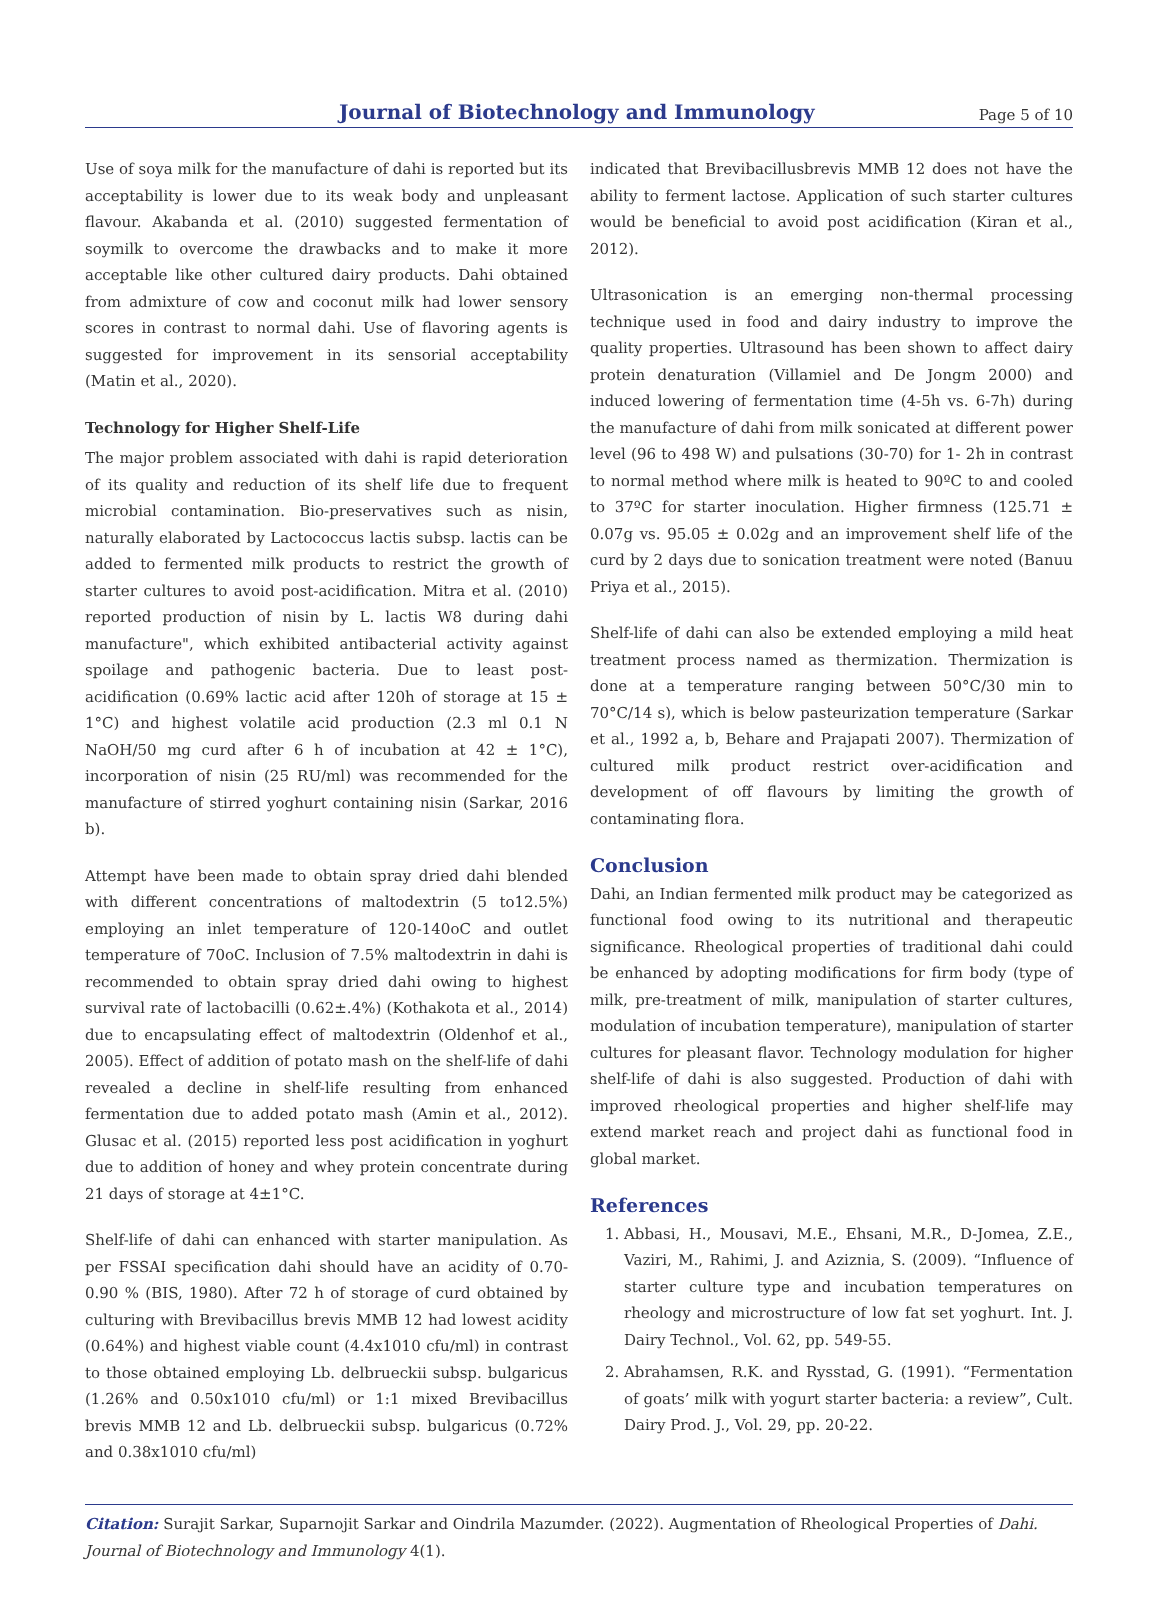Journal of Biotechnology and Immunology Page 5 of 10
Use of soya milk for the manufacture of dahi is reported but its acceptability is lower due to its weak body and unpleasant flavour. Akabanda et al. (2010) suggested fermentation of soymilk to overcome the drawbacks and to make it more acceptable like other cultured dairy products. Dahi obtained from admixture of cow and coconut milk had lower sensory scores in contrast to normal dahi. Use of flavoring agents is suggested for improvement in its sensorial acceptability (Matin et al., 2020).
Technology for Higher Shelf-Life
The major problem associated with dahi is rapid deterioration of its quality and reduction of its shelf life due to frequent microbial contamination. Bio-preservatives such as nisin, naturally elaborated by Lactococcus lactis subsp. lactis can be added to fermented milk products to restrict the growth of starter cultures to avoid post-acidification. Mitra et al. (2010) reported production of nisin by L. lactis W8 during dahi manufacture", which exhibited antibacterial activity against spoilage and pathogenic bacteria. Due to least post-acidification (0.69% lactic acid after 120h of storage at 15 ± 1°C) and highest volatile acid production (2.3 ml 0.1 N NaOH/50 mg curd after 6 h of incubation at 42 ± 1°C), incorporation of nisin (25 RU/ml) was recommended for the manufacture of stirred yoghurt containing nisin (Sarkar, 2016 b).
Attempt have been made to obtain spray dried dahi blended with different concentrations of maltodextrin (5 to12.5%) employing an inlet temperature of 120-140oC and outlet temperature of 70oC. Inclusion of 7.5% maltodextrin in dahi is recommended to obtain spray dried dahi owing to highest survival rate of lactobacilli (0.62±.4%) (Kothakota et al., 2014) due to encapsulating effect of maltodextrin (Oldenhof et al., 2005). Effect of addition of potato mash on the shelf-life of dahi revealed a decline in shelf-life resulting from enhanced fermentation due to added potato mash (Amin et al., 2012). Glusac et al. (2015) reported less post acidification in yoghurt due to addition of honey and whey protein concentrate during 21 days of storage at 4±1°C.
Shelf-life of dahi can enhanced with starter manipulation. As per FSSAI specification dahi should have an acidity of 0.70-0.90 % (BIS, 1980). After 72 h of storage of curd obtained by culturing with Brevibacillus brevis MMB 12 had lowest acidity (0.64%) and highest viable count (4.4x1010 cfu/ml) in contrast to those obtained employing Lb. delbrueckii subsp. bulgaricus (1.26% and 0.50x1010 cfu/ml) or 1:1 mixed Brevibacillus brevis MMB 12 and Lb. delbrueckii subsp. bulgaricus (0.72% and 0.38x1010 cfu/ml)
indicated that Brevibacillusbrevis MMB 12 does not have the ability to ferment lactose. Application of such starter cultures would be beneficial to avoid post acidification (Kiran et al., 2012).
Ultrasonication is an emerging non-thermal processing technique used in food and dairy industry to improve the quality properties. Ultrasound has been shown to affect dairy protein denaturation (Villamiel and De Jongm 2000) and induced lowering of fermentation time (4-5h vs. 6-7h) during the manufacture of dahi from milk sonicated at different power level (96 to 498 W) and pulsations (30-70) for 1- 2h in contrast to normal method where milk is heated to 90ºC to and cooled to 37ºC for starter inoculation. Higher firmness (125.71 ± 0.07g vs. 95.05 ± 0.02g and an improvement shelf life of the curd by 2 days due to sonication treatment were noted (Banuu Priya et al., 2015).
Shelf-life of dahi can also be extended employing a mild heat treatment process named as thermization. Thermization is done at a temperature ranging between 50°C/30 min to 70°C/14 s), which is below pasteurization temperature (Sarkar et al., 1992 a, b, Behare and Prajapati 2007). Thermization of cultured milk product restrict over-acidification and development of off flavours by limiting the growth of contaminating flora.
Conclusion
Dahi, an Indian fermented milk product may be categorized as functional food owing to its nutritional and therapeutic significance. Rheological properties of traditional dahi could be enhanced by adopting modifications for firm body (type of milk, pre-treatment of milk, manipulation of starter cultures, modulation of incubation temperature), manipulation of starter cultures for pleasant flavor. Technology modulation for higher shelf-life of dahi is also suggested. Production of dahi with improved rheological properties and higher shelf-life may extend market reach and project dahi as functional food in global market.
References
1. Abbasi, H., Mousavi, M.E., Ehsani, M.R., D-Jomea, Z.E., Vaziri, M., Rahimi, J. and Aziznia, S. (2009). “Influence of starter culture type and incubation temperatures on rheology and microstructure of low fat set yoghurt. Int. J. Dairy Technol., Vol. 62, pp. 549-55.
2. Abrahamsen, R.K. and Rysstad, G. (1991). “Fermentation of goats’ milk with yogurt starter bacteria: a review”, Cult. Dairy Prod. J., Vol. 29, pp. 20-22.
Citation: Surajit Sarkar, Suparnojit Sarkar and Oindrila Mazumder. (2022). Augmentation of Rheological Properties of Dahi. Journal of Biotechnology and Immunology 4(1).